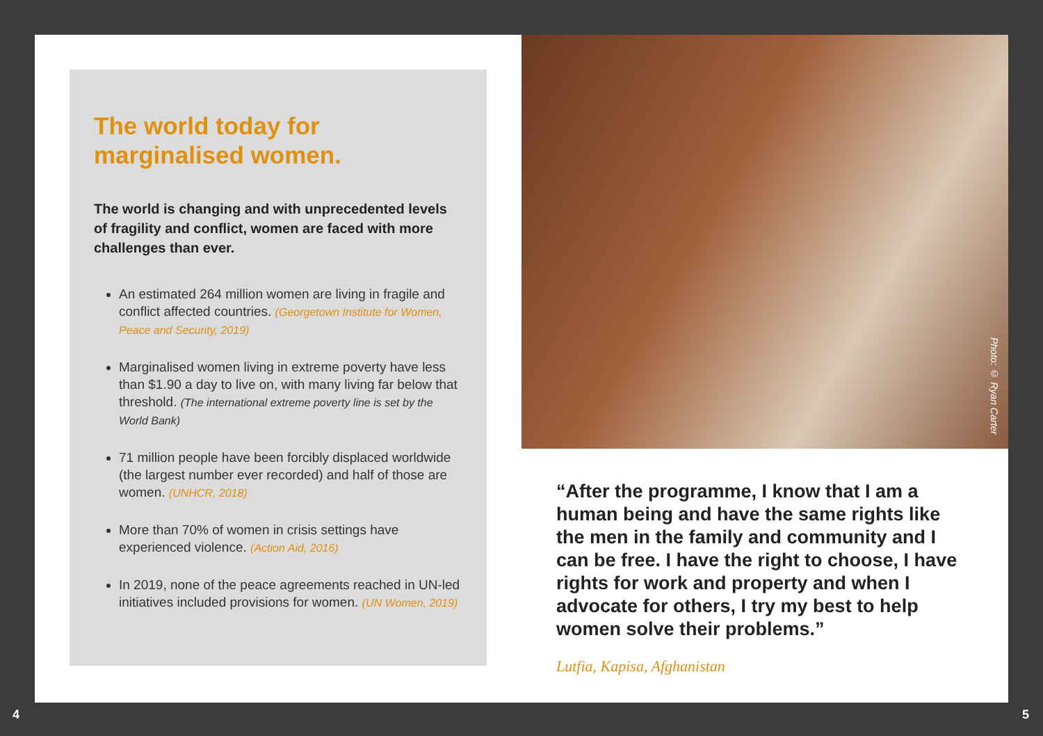The world today for
marginalised women.
The world is changing and with unprecedented levels of fragility and conflict, women are faced with more challenges than ever.
An estimated 264 million women are living in fragile and conflict affected countries. (Georgetown Institute for Women, Peace and Security, 2019)
Marginalised women living in extreme poverty have less than $1.90 a day to live on, with many living far below that threshold. (The international extreme poverty line is set by the World Bank)
71 million people have been forcibly displaced worldwide (the largest number ever recorded) and half of those are women. (UNHCR, 2018)
More than 70% of women in crisis settings have experienced violence. (Action Aid, 2016)
In 2019, none of the peace agreements reached in UN-led initiatives included provisions for women. (UN Women, 2019)
Photo: © Ryan Carter
“After the programme, I know that I am a human being and have the same rights like the men in the family and community and I can be free. I have the right to choose, I have rights for work and property and when I advocate for others, I try my best to help women solve their problems.”
Lutfia, Kapisa, Afghanistan
4 5